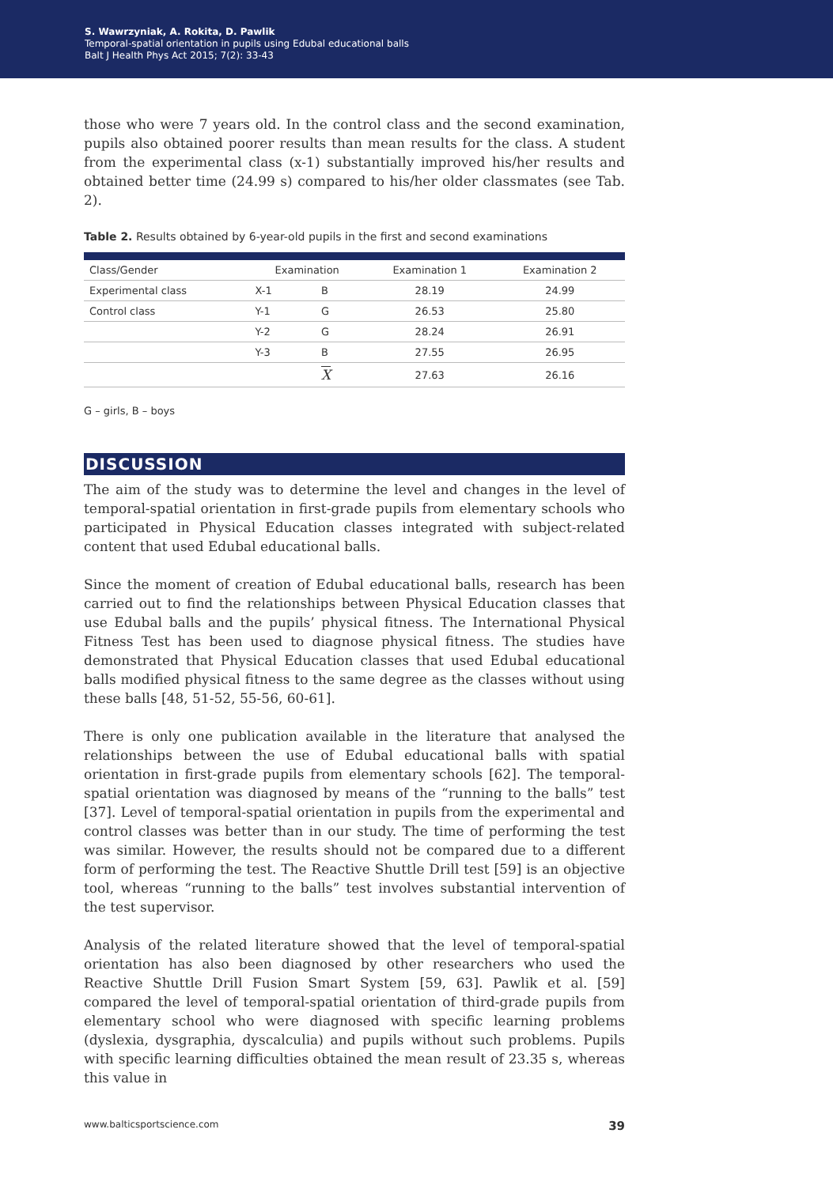S. Wawrzyniak, A. Rokita, D. Pawlik
Temporal-spatial orientation in pupils using Edubal educational balls
Balt J Health Phys Act 2015; 7(2): 33-43
those who were 7 years old. In the control class and the second examination, pupils also obtained poorer results than mean results for the class. A student from the experimental class (x-1) substantially improved his/her results and obtained better time (24.99 s) compared to his/her older classmates (see Tab. 2).
Table 2. Results obtained by 6-year-old pupils in the first and second examinations
| Class/Gender | Examination | | Examination 1 | Examination 2 |
| --- | --- | --- | --- | --- |
| Experimental class | X-1 | B | 28.19 | 24.99 |
| Control class | Y-1 | G | 26.53 | 25.80 |
| | Y-2 | G | 28.24 | 26.91 |
| | Y-3 | B | 27.55 | 26.95 |
| | | X | 27.63 | 26.16 |
G – girls, B – boys
DISCUSSION
The aim of the study was to determine the level and changes in the level of temporal-spatial orientation in first-grade pupils from elementary schools who participated in Physical Education classes integrated with subject-related content that used Edubal educational balls.
Since the moment of creation of Edubal educational balls, research has been carried out to find the relationships between Physical Education classes that use Edubal balls and the pupils’ physical fitness. The International Physical Fitness Test has been used to diagnose physical fitness. The studies have demonstrated that Physical Education classes that used Edubal educational balls modified physical fitness to the same degree as the classes without using these balls [48, 51-52, 55-56, 60-61].
There is only one publication available in the literature that analysed the relationships between the use of Edubal educational balls with spatial orientation in first-grade pupils from elementary schools [62]. The temporal-spatial orientation was diagnosed by means of the “running to the balls” test [37]. Level of temporal-spatial orientation in pupils from the experimental and control classes was better than in our study. The time of performing the test was similar. However, the results should not be compared due to a different form of performing the test. The Reactive Shuttle Drill test [59] is an objective tool, whereas “running to the balls” test involves substantial intervention of the test supervisor.
Analysis of the related literature showed that the level of temporal-spatial orientation has also been diagnosed by other researchers who used the Reactive Shuttle Drill Fusion Smart System [59, 63]. Pawlik et al. [59] compared the level of temporal-spatial orientation of third-grade pupils from elementary school who were diagnosed with specific learning problems (dyslexia, dysgraphia, dyscalculia) and pupils without such problems. Pupils with specific learning difficulties obtained the mean result of 23.35 s, whereas this value in
www.balticsportscience.com 39